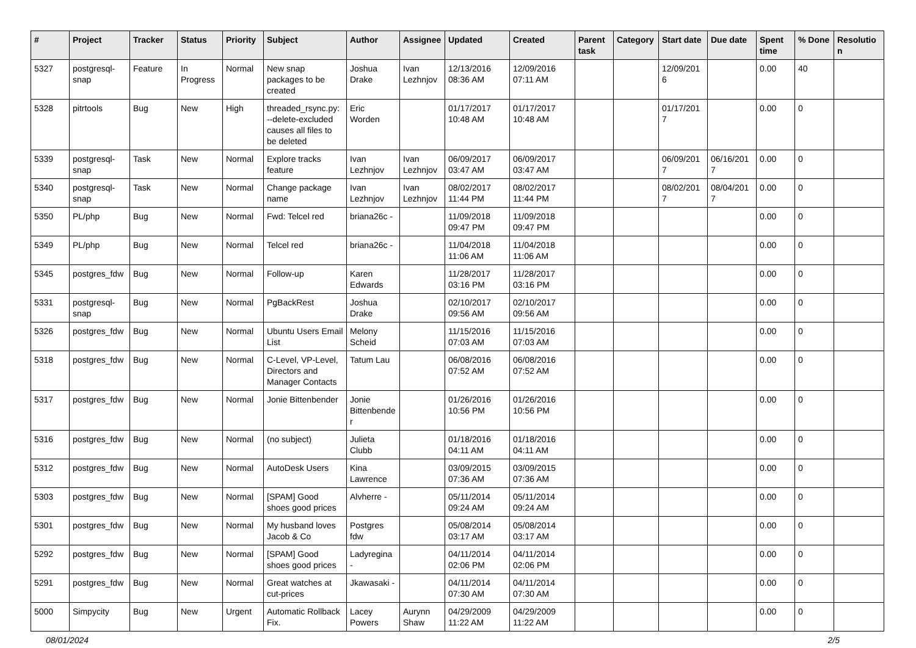| # | Project | Tracker | Status | Priority | Subject | Author | Assignee | Updated | Created | Parent task | Category | Start date | Due date | Spent time | % Done | Resolution |
| --- | --- | --- | --- | --- | --- | --- | --- | --- | --- | --- | --- | --- | --- | --- | --- | --- |
| 5327 | postgresql-snap | Feature | In Progress | Normal | New snap packages to be created | Joshua Drake | Ivan Lezhnjov | 12/13/2016 08:36 AM | 12/09/2016 07:11 AM | | | 12/09/2016 | | 0.00 | 40 | |
| 5328 | pitrtools | Bug | New | High | threaded_rsync.py: --delete-excluded causes all files to be deleted | Eric Worden | | 01/17/2017 10:48 AM | 01/17/2017 10:48 AM | | | 01/17/2017 | | 0.00 | 0 | |
| 5339 | postgresql-snap | Task | New | Normal | Explore tracks feature | Ivan Lezhnjov | Ivan Lezhnjov | 06/09/2017 03:47 AM | 06/09/2017 03:47 AM | | | 06/09/2017 | 06/16/2017 | 0.00 | 0 | |
| 5340 | postgresql-snap | Task | New | Normal | Change package name | Ivan Lezhnjov | Ivan Lezhnjov | 08/02/2017 11:44 PM | 08/02/2017 11:44 PM | | | 08/02/2017 | 08/04/2017 | 0.00 | 0 | |
| 5350 | PL/php | Bug | New | Normal | Fwd: Telcel red | briana26c - | | 11/09/2018 09:47 PM | 11/09/2018 09:47 PM | | | | | 0.00 | 0 | |
| 5349 | PL/php | Bug | New | Normal | Telcel red | briana26c - | | 11/04/2018 11:06 AM | 11/04/2018 11:06 AM | | | | | 0.00 | 0 | |
| 5345 | postgres_fdw | Bug | New | Normal | Follow-up | Karen Edwards | | 11/28/2017 03:16 PM | 11/28/2017 03:16 PM | | | | | 0.00 | 0 | |
| 5331 | postgresql-snap | Bug | New | Normal | PgBackRest | Joshua Drake | | 02/10/2017 09:56 AM | 02/10/2017 09:56 AM | | | | | 0.00 | 0 | |
| 5326 | postgres_fdw | Bug | New | Normal | Ubuntu Users Email List | Melony Scheid | | 11/15/2016 07:03 AM | 11/15/2016 07:03 AM | | | | | 0.00 | 0 | |
| 5318 | postgres_fdw | Bug | New | Normal | C-Level, VP-Level, Directors and Manager Contacts | Tatum Lau | | 06/08/2016 07:52 AM | 06/08/2016 07:52 AM | | | | | 0.00 | 0 | |
| 5317 | postgres_fdw | Bug | New | Normal | Jonie Bittenbender | Jonie Bittenbender | | 01/26/2016 10:56 PM | 01/26/2016 10:56 PM | | | | | 0.00 | 0 | |
| 5316 | postgres_fdw | Bug | New | Normal | (no subject) | Julieta Clubb | | 01/18/2016 04:11 AM | 01/18/2016 04:11 AM | | | | | 0.00 | 0 | |
| 5312 | postgres_fdw | Bug | New | Normal | AutoDesk Users | Kina Lawrence | | 03/09/2015 07:36 AM | 03/09/2015 07:36 AM | | | | | 0.00 | 0 | |
| 5303 | postgres_fdw | Bug | New | Normal | [SPAM] Good shoes good prices | Alvherre - | | 05/11/2014 09:24 AM | 05/11/2014 09:24 AM | | | | | 0.00 | 0 | |
| 5301 | postgres_fdw | Bug | New | Normal | My husband loves Jacob & Co | Postgres fdw | | 05/08/2014 03:17 AM | 05/08/2014 03:17 AM | | | | | 0.00 | 0 | |
| 5292 | postgres_fdw | Bug | New | Normal | [SPAM] Good shoes good prices | Ladyregina - | | 04/11/2014 02:06 PM | 04/11/2014 02:06 PM | | | | | 0.00 | 0 | |
| 5291 | postgres_fdw | Bug | New | Normal | Great watches at cut-prices | Jkawasaki - | | 04/11/2014 07:30 AM | 04/11/2014 07:30 AM | | | | | 0.00 | 0 | |
| 5000 | Simpycity | Bug | New | Urgent | Automatic Rollback Fix. | Lacey Powers | Aurynn Shaw | 04/29/2009 11:22 AM | 04/29/2009 11:22 AM | | | | | 0.00 | 0 | |
08/01/2024 2/5